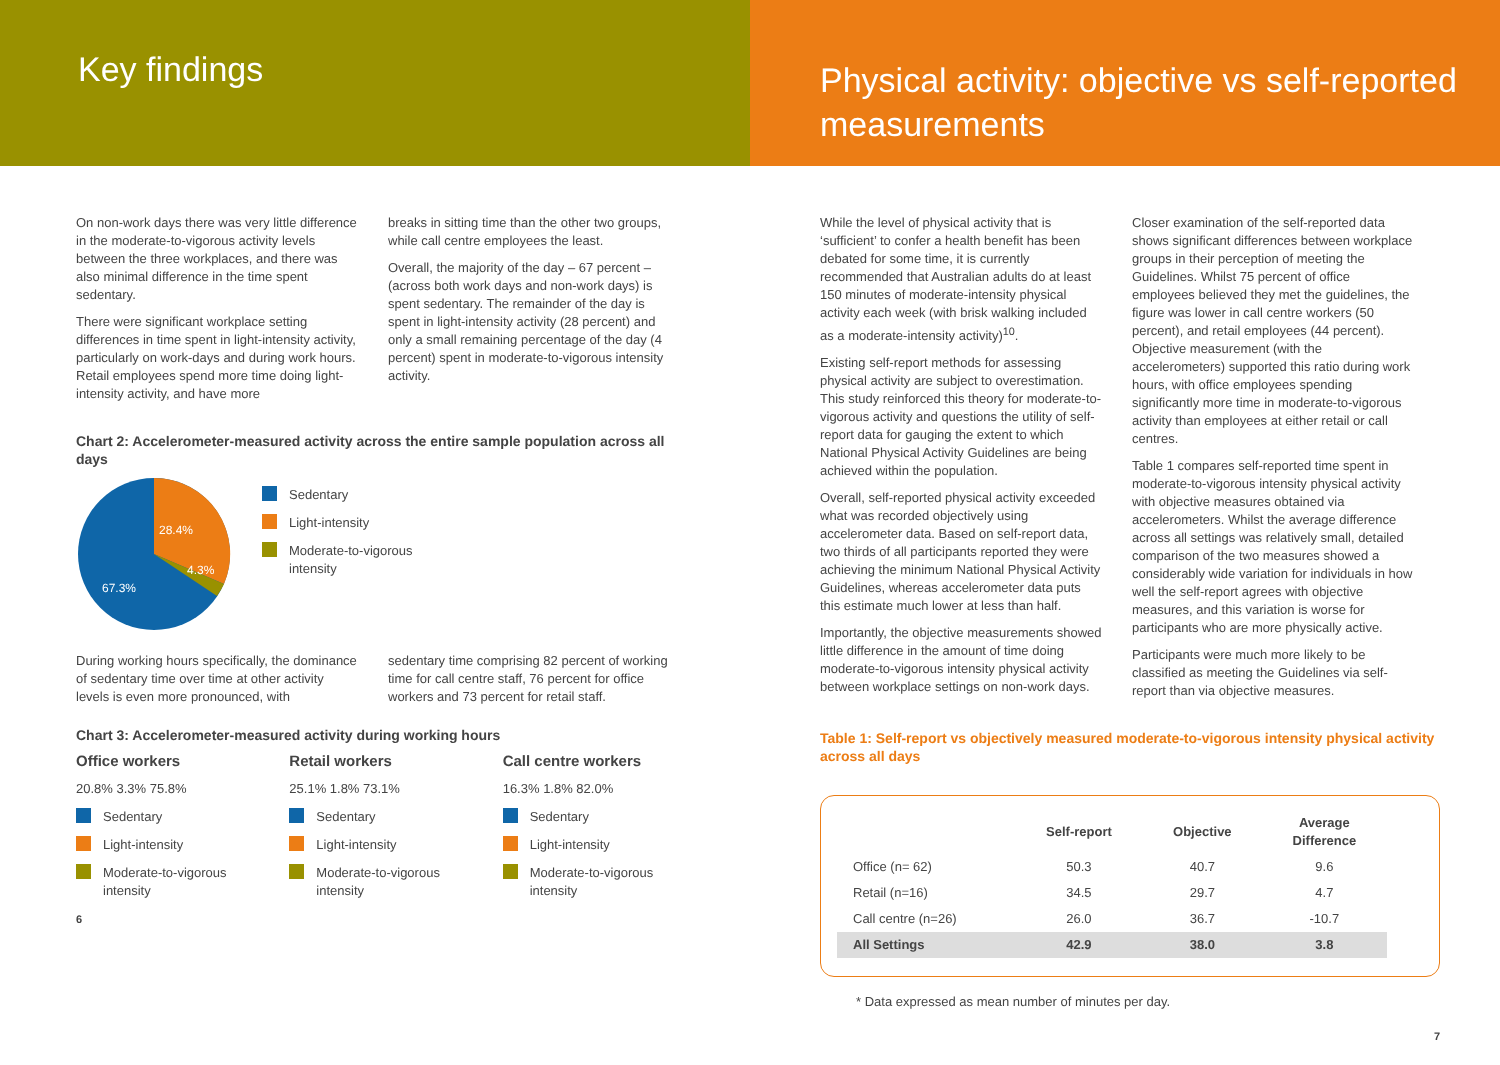Key findings
On non-work days there was very little difference in the moderate-to-vigorous activity levels between the three workplaces, and there was also minimal difference in the time spent sedentary.
There were significant workplace setting differences in time spent in light-intensity activity, particularly on work-days and during work hours. Retail employees spend more time doing light-intensity activity, and have more
breaks in sitting time than the other two groups, while call centre employees the least.
Overall, the majority of the day – 67 percent – (across both work days and non-work days) is spent sedentary. The remainder of the day is spent in light-intensity activity (28 percent) and only a small remaining percentage of the day (4 percent) spent in moderate-to-vigorous intensity activity.
Chart 2: Accelerometer-measured activity across the entire sample population across all days
28.4%
4.3%
67.3%
Sedentary
Light-intensity
Moderate-to-vigorous
intensity
During working hours specifically, the dominance of sedentary time over time at other activity levels is even more pronounced, with
sedentary time comprising 82 percent of working time for call centre staff, 76 percent for office workers and 73 percent for retail staff.
Chart 3: Accelerometer-measured activity during working hours
Office workers
20.8% 3.3% 75.8%
Sedentary
Light-intensity
Moderate-to-vigorous intensity
Retail workers
25.1% 1.8% 73.1%
Sedentary
Light-intensity
Moderate-to-vigorous intensity
Call centre workers
16.3% 1.8% 82.0%
Sedentary
Light-intensity
Moderate-to-vigorous intensity
6
Physical activity: objective vs self-reported measurements
While the level of physical activity that is ‘sufficient’ to confer a health benefit has been debated for some time, it is currently recommended that Australian adults do at least 150 minutes of moderate-intensity physical activity each week (with brisk walking included as a moderate-intensity activity)<sup>10</sup>.
Existing self-report methods for assessing physical activity are subject to overestimation. This study reinforced this theory for moderate-to-vigorous activity and questions the utility of self-report data for gauging the extent to which National Physical Activity Guidelines are being achieved within the population.
Overall, self-reported physical activity exceeded what was recorded objectively using accelerometer data. Based on self-report data, two thirds of all participants reported they were achieving the minimum National Physical Activity Guidelines, whereas accelerometer data puts this estimate much lower at less than half.
Importantly, the objective measurements showed little difference in the amount of time doing moderate-to-vigorous intensity physical activity between workplace settings on non-work days.
Closer examination of the self-reported data shows significant differences between workplace groups in their perception of meeting the Guidelines. Whilst 75 percent of office employees believed they met the guidelines, the figure was lower in call centre workers (50 percent), and retail employees (44 percent). Objective measurement (with the accelerometers) supported this ratio during work hours, with office employees spending significantly more time in moderate-to-vigorous activity than employees at either retail or call centres.
Table 1 compares self-reported time spent in moderate-to-vigorous intensity physical activity with objective measures obtained via accelerometers. Whilst the average difference across all settings was relatively small, detailed comparison of the two measures showed a considerably wide variation for individuals in how well the self-report agrees with objective measures, and this variation is worse for participants who are more physically active.
Participants were much more likely to be classified as meeting the Guidelines via self-report than via objective measures.
Table 1: Self-report vs objectively measured moderate-to-vigorous intensity physical activity across all days
| | Self-report | Objective | Average Difference |
| --- | --- | --- | --- |
| Office (n= 62) | 50.3 | 40.7 | 9.6 |
| Retail (n=16) | 34.5 | 29.7 | 4.7 |
| Call centre (n=26) | 26.0 | 36.7 | -10.7 |
| All Settings | 42.9 | 38.0 | 3.8 |
* Data expressed as mean number of minutes per day.
7